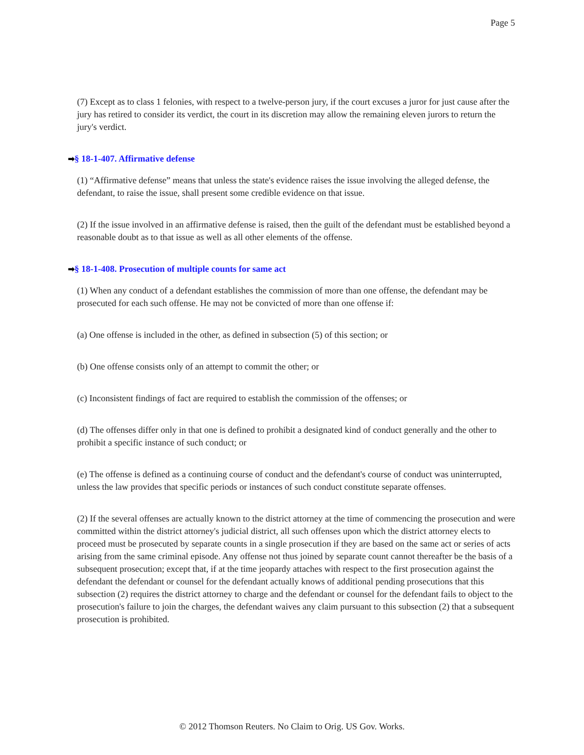Page 5
(7) Except as to class 1 felonies, with respect to a twelve-person jury, if the court excuses a juror for just cause after the jury has retired to consider its verdict, the court in its discretion may allow the remaining eleven jurors to return the jury's verdict.
➡§ 18-1-407. Affirmative defense
(1) “Affirmative defense” means that unless the state's evidence raises the issue involving the alleged defense, the defendant, to raise the issue, shall present some credible evidence on that issue.
(2) If the issue involved in an affirmative defense is raised, then the guilt of the defendant must be established beyond a reasonable doubt as to that issue as well as all other elements of the offense.
➡§ 18-1-408. Prosecution of multiple counts for same act
(1) When any conduct of a defendant establishes the commission of more than one offense, the defendant may be prosecuted for each such offense. He may not be convicted of more than one offense if:
(a) One offense is included in the other, as defined in subsection (5) of this section; or
(b) One offense consists only of an attempt to commit the other; or
(c) Inconsistent findings of fact are required to establish the commission of the offenses; or
(d) The offenses differ only in that one is defined to prohibit a designated kind of conduct generally and the other to prohibit a specific instance of such conduct; or
(e) The offense is defined as a continuing course of conduct and the defendant's course of conduct was uninterrupted, unless the law provides that specific periods or instances of such conduct constitute separate offenses.
(2) If the several offenses are actually known to the district attorney at the time of commencing the prosecution and were committed within the district attorney's judicial district, all such offenses upon which the district attorney elects to proceed must be prosecuted by separate counts in a single prosecution if they are based on the same act or series of acts arising from the same criminal episode. Any offense not thus joined by separate count cannot thereafter be the basis of a subsequent prosecution; except that, if at the time jeopardy attaches with respect to the first prosecution against the defendant the defendant or counsel for the defendant actually knows of additional pending prosecutions that this subsection (2) requires the district attorney to charge and the defendant or counsel for the defendant fails to object to the prosecution's failure to join the charges, the defendant waives any claim pursuant to this subsection (2) that a subsequent prosecution is prohibited.
© 2012 Thomson Reuters. No Claim to Orig. US Gov. Works.